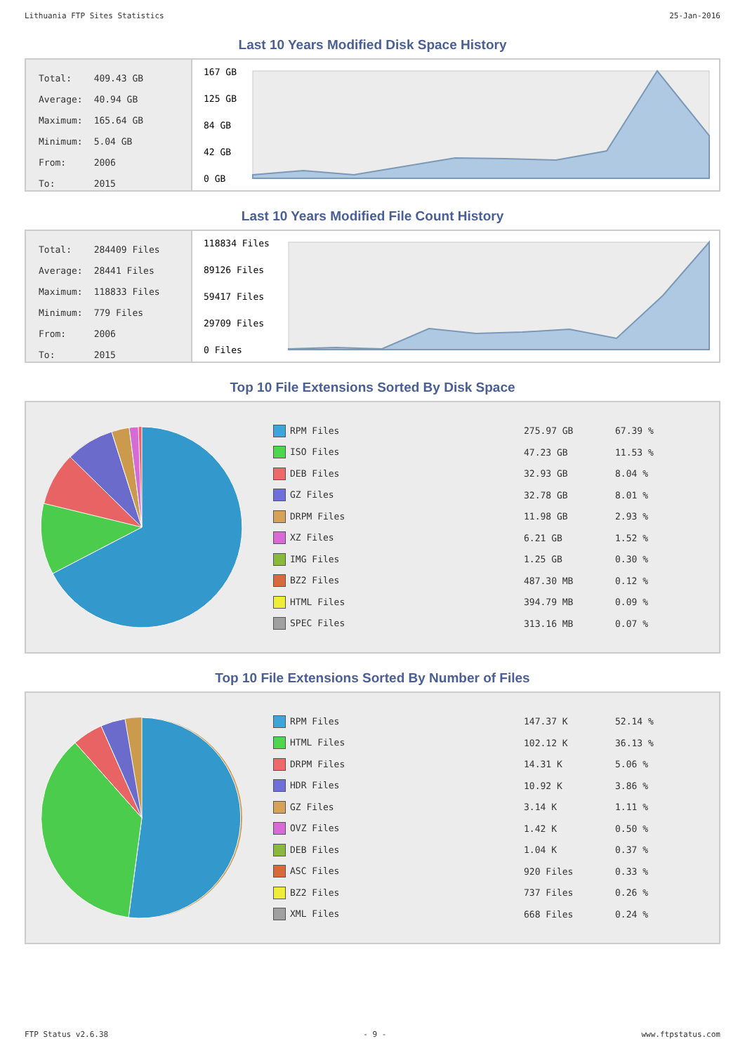Lithuania FTP Sites Statistics 25-Jan-2016
Last 10 Years Modified Disk Space History
| Total: | 409.43 GB |
| Average: | 40.94 GB |
| Maximum: | 165.64 GB |
| Minimum: | 5.04 GB |
| From: | 2006 |
| To: | 2015 |
167 GB
125 GB
84 GB
42 GB
0 GB
Last 10 Years Modified File Count History
| Total: | 284409 Files |
| Average: | 28441 Files |
| Maximum: | 118833 Files |
| Minimum: | 779 Files |
| From: | 2006 |
| To: | 2015 |
118834 Files
89126 Files
59417 Files
29709 Files
0 Files
Top 10 File Extensions Sorted By Disk Space
| RPM Files | 275.97 GB | 67.39 % |
| ISO Files | 47.23 GB | 11.53 % |
| DEB Files | 32.93 GB | 8.04 % |
| GZ Files | 32.78 GB | 8.01 % |
| DRPM Files | 11.98 GB | 2.93 % |
| XZ Files | 6.21 GB | 1.52 % |
| IMG Files | 1.25 GB | 0.30 % |
| BZ2 Files | 487.30 MB | 0.12 % |
| HTML Files | 394.79 MB | 0.09 % |
| SPEC Files | 313.16 MB | 0.07 % |
Top 10 File Extensions Sorted By Number of Files
| RPM Files | 147.37 K | 52.14 % |
| HTML Files | 102.12 K | 36.13 % |
| DRPM Files | 14.31 K | 5.06 % |
| HDR Files | 10.92 K | 3.86 % |
| GZ Files | 3.14 K | 1.11 % |
| OVZ Files | 1.42 K | 0.50 % |
| DEB Files | 1.04 K | 0.37 % |
| ASC Files | 920 Files | 0.33 % |
| BZ2 Files | 737 Files | 0.26 % |
| XML Files | 668 Files | 0.24 % |
FTP Status v2.6.38 - 9 - www.ftpstatus.com